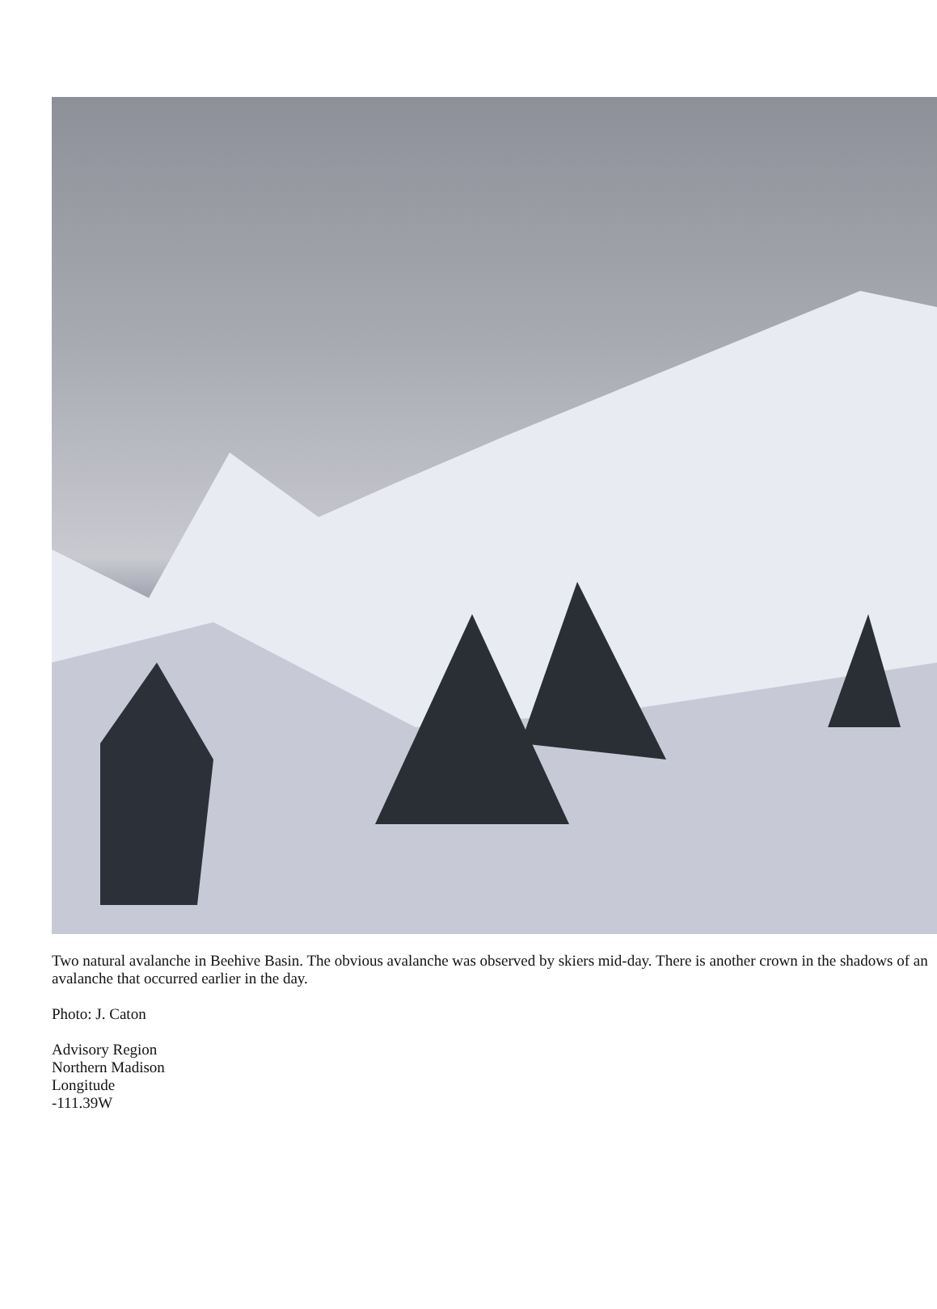Two natural avalanche in Beehive Basin. The obvious avalanche was observed by skiers mid-day. There is another crown in the shadows of an avalanche that occurred earlier in the day.
Photo: J. Caton
Advisory Region
Northern Madison
Longitude
-111.39W